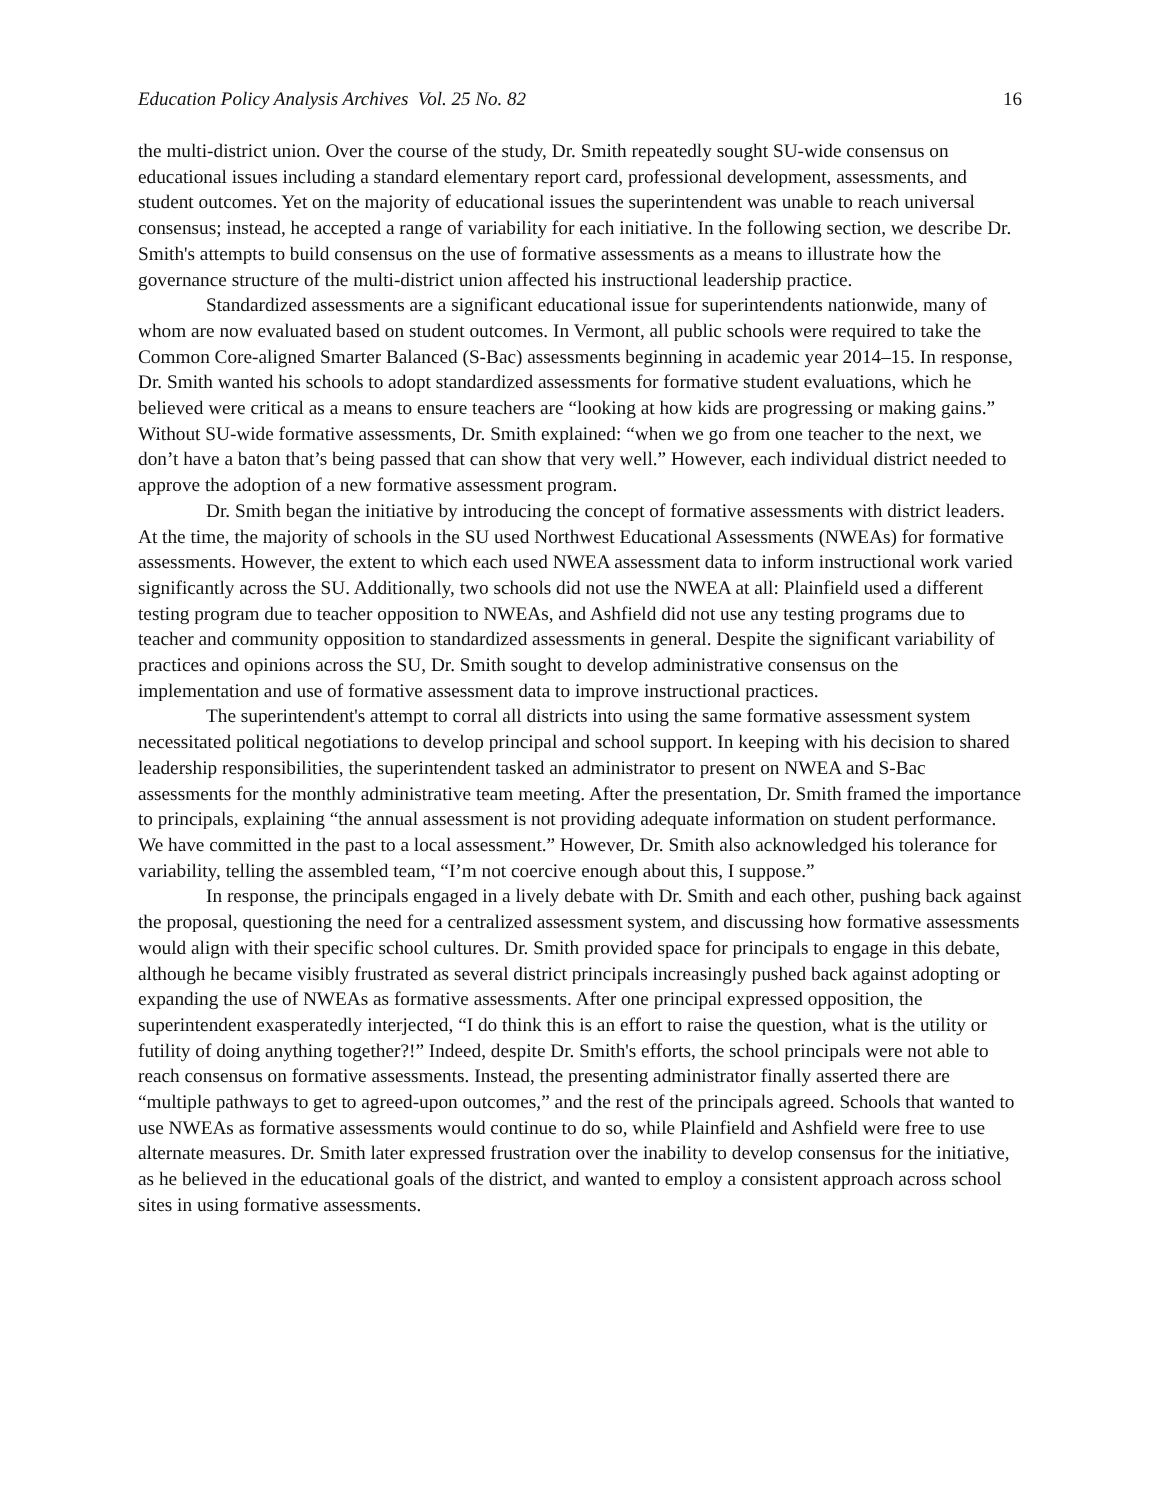Education Policy Analysis Archives Vol. 25 No. 82 16
the multi-district union. Over the course of the study, Dr. Smith repeatedly sought SU-wide consensus on educational issues including a standard elementary report card, professional development, assessments, and student outcomes. Yet on the majority of educational issues the superintendent was unable to reach universal consensus; instead, he accepted a range of variability for each initiative. In the following section, we describe Dr. Smith's attempts to build consensus on the use of formative assessments as a means to illustrate how the governance structure of the multi-district union affected his instructional leadership practice.
Standardized assessments are a significant educational issue for superintendents nationwide, many of whom are now evaluated based on student outcomes. In Vermont, all public schools were required to take the Common Core-aligned Smarter Balanced (S-Bac) assessments beginning in academic year 2014–15. In response, Dr. Smith wanted his schools to adopt standardized assessments for formative student evaluations, which he believed were critical as a means to ensure teachers are “looking at how kids are progressing or making gains.” Without SU-wide formative assessments, Dr. Smith explained: “when we go from one teacher to the next, we don’t have a baton that’s being passed that can show that very well.” However, each individual district needed to approve the adoption of a new formative assessment program.
Dr. Smith began the initiative by introducing the concept of formative assessments with district leaders. At the time, the majority of schools in the SU used Northwest Educational Assessments (NWEAs) for formative assessments. However, the extent to which each used NWEA assessment data to inform instructional work varied significantly across the SU. Additionally, two schools did not use the NWEA at all: Plainfield used a different testing program due to teacher opposition to NWEAs, and Ashfield did not use any testing programs due to teacher and community opposition to standardized assessments in general. Despite the significant variability of practices and opinions across the SU, Dr. Smith sought to develop administrative consensus on the implementation and use of formative assessment data to improve instructional practices.
The superintendent's attempt to corral all districts into using the same formative assessment system necessitated political negotiations to develop principal and school support. In keeping with his decision to shared leadership responsibilities, the superintendent tasked an administrator to present on NWEA and S-Bac assessments for the monthly administrative team meeting. After the presentation, Dr. Smith framed the importance to principals, explaining “the annual assessment is not providing adequate information on student performance. We have committed in the past to a local assessment.” However, Dr. Smith also acknowledged his tolerance for variability, telling the assembled team, “I’m not coercive enough about this, I suppose.”
In response, the principals engaged in a lively debate with Dr. Smith and each other, pushing back against the proposal, questioning the need for a centralized assessment system, and discussing how formative assessments would align with their specific school cultures. Dr. Smith provided space for principals to engage in this debate, although he became visibly frustrated as several district principals increasingly pushed back against adopting or expanding the use of NWEAs as formative assessments. After one principal expressed opposition, the superintendent exasperatedly interjected, “I do think this is an effort to raise the question, what is the utility or futility of doing anything together?!” Indeed, despite Dr. Smith's efforts, the school principals were not able to reach consensus on formative assessments. Instead, the presenting administrator finally asserted there are “multiple pathways to get to agreed-upon outcomes,” and the rest of the principals agreed. Schools that wanted to use NWEAs as formative assessments would continue to do so, while Plainfield and Ashfield were free to use alternate measures. Dr. Smith later expressed frustration over the inability to develop consensus for the initiative, as he believed in the educational goals of the district, and wanted to employ a consistent approach across school sites in using formative assessments.